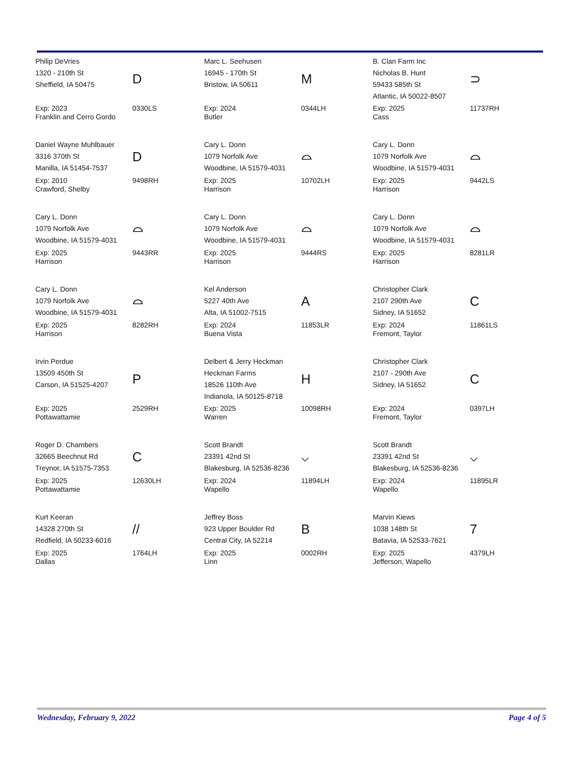| Philip DeVries 1320 - 210th St Sheffield, IA 50475 | D | Marc L. Seehusen 16945 - 170th St Bristow, IA 50611 | M | B. Clan Farm Inc Nicholas B. Hunt 59433 585th St Atlantic, IA 50022-8507 | ⊃ |
| Exp: 2023 Franklin and Cerro Gordo | 0330LS | Exp: 2024 Butler | 0344LH | Exp: 2025 Cass | 11737RH |
| Daniel Wayne Muhlbauer 3316 370th St Manilla, IA 51454-7537 | D | Cary L. Donn 1079 Norfolk Ave Woodbine, IA 51579-4031 | ⌓ | Cary L. Donn 1079 Norfolk Ave Woodbine, IA 51579-4031 | ⌓ |
| Exp: 2010 Crawford, Shelby | 9498RH | Exp: 2025 Harrison | 10702LH | Exp: 2025 Harrison | 9442LS |
| Cary L. Donn 1079 Norfolk Ave Woodbine, IA 51579-4031 | ⌓ | Cary L. Donn 1079 Norfolk Ave Woodbine, IA 51579-4031 | ⌓ | Cary L. Donn 1079 Norfolk Ave Woodbine, IA 51579-4031 | ⌓ |
| Exp: 2025 Harrison | 9443RR | Exp: 2025 Harrison | 9444RS | Exp: 2025 Harrison | 8281LR |
| Cary L. Donn 1079 Norfolk Ave Woodbine, IA 51579-4031 | ⌓ | Kel Anderson 5227 40th Ave Alta, IA 51002-7515 | A | Christopher Clark 2107 290th Ave Sidney, IA 51652 | C |
| Exp: 2025 Harrison | 8282RH | Exp: 2024 Buena Vista | 11853LR | Exp: 2024 Fremont, Taylor | 11861LS |
| Irvin Perdue 13509 450th St Carson, IA 51525-4207 | P | Delbert & Jerry Heckman Heckman Farms 18526 110th Ave Indianola, IA 50125-8718 | H | Christopher Clark 2107 - 290th Ave Sidney, IA 51652 | C |
| Exp: 2025 Pottawattamie | 2529RH | Exp: 2025 Warren | 10098RH | Exp: 2024 Fremont, Taylor | 0397LH |
| Roger D. Chambers 32665 Beechnut Rd Treynor, IA 51575-7353 | C | Scott Brandt 23391 42nd St Blakesburg, IA 52536-8236 | ⌵ | Scott Brandt 23391 42nd St Blakesburg, IA 52536-8236 | ⌵ |
| Exp: 2025 Pottawattamie | 12630LH | Exp: 2024 Wapello | 11894LH | Exp: 2024 Wapello | 11895LR |
| Kurt Keeran 14328 270th St Redfield, IA 50233-6016 | // | Jeffrey Boss 923 Upper Boulder Rd Central City, IA 52214 | B | Marvin Kiews 1038 148th St Batavia, IA 52533-7621 | 7 |
| Exp: 2025 Dallas | 1764LH | Exp: 2025 Linn | 0002RH | Exp: 2025 Jefferson, Wapello | 4379LH |
Wednesday, February 9, 2022 Page 4 of 5